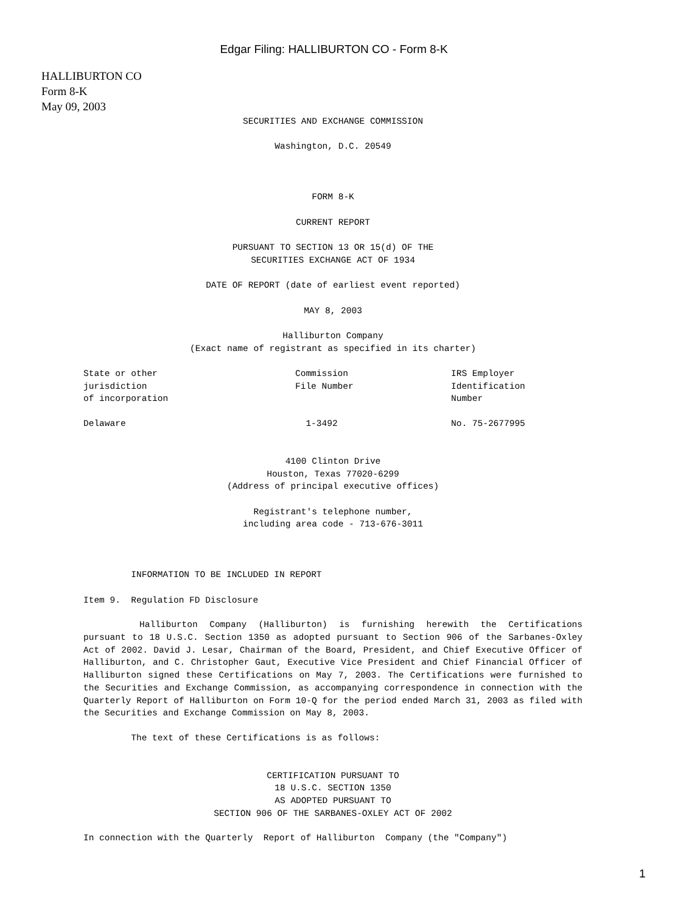Edgar Filing: HALLIBURTON CO - Form 8-K
HALLIBURTON CO
Form 8-K
May 09, 2003
SECURITIES AND EXCHANGE COMMISSION
Washington, D.C. 20549
FORM 8-K
CURRENT REPORT
PURSUANT TO SECTION 13 OR 15(d) OF THE
SECURITIES EXCHANGE ACT OF 1934
DATE OF REPORT (date of earliest event reported)
MAY 8, 2003
Halliburton Company
(Exact name of registrant as specified in its charter)
| State or other jurisdiction of incorporation | Commission File Number | IRS Employer Identification Number |
| Delaware | 1-3492 | No. 75-2677995 |
4100 Clinton Drive
Houston, Texas 77020-6299
(Address of principal executive offices)
Registrant's telephone number,
including area code - 713-676-3011
INFORMATION TO BE INCLUDED IN REPORT Item 9. Regulation FD Disclosure
Halliburton Company (Halliburton) is furnishing herewith the Certifications pursuant to 18 U.S.C. Section 1350 as adopted pursuant to Section 906 of the Sarbanes-Oxley Act of 2002. David J. Lesar, Chairman of the Board, President, and Chief Executive Officer of Halliburton, and C. Christopher Gaut, Executive Vice President and Chief Financial Officer of Halliburton signed these Certifications on May 7, 2003. The Certifications were furnished to the Securities and Exchange Commission, as accompanying correspondence in connection with the Quarterly Report of Halliburton on Form 10-Q for the period ended March 31, 2003 as filed with the Securities and Exchange Commission on May 8, 2003.
The text of these Certifications is as follows:
CERTIFICATION PURSUANT TO
18 U.S.C. SECTION 1350
AS ADOPTED PURSUANT TO
SECTION 906 OF THE SARBANES-OXLEY ACT OF 2002
In connection with the Quarterly Report of Halliburton Company (the "Company")
1